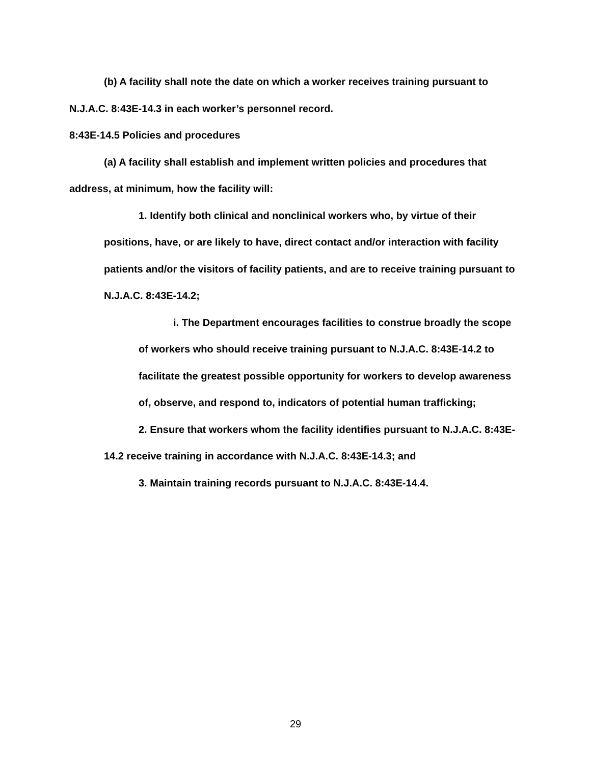(b) A facility shall note the date on which a worker receives training pursuant to N.J.A.C. 8:43E-14.3 in each worker’s personnel record.
8:43E-14.5 Policies and procedures
(a) A facility shall establish and implement written policies and procedures that address, at minimum, how the facility will:
1. Identify both clinical and nonclinical workers who, by virtue of their positions, have, or are likely to have, direct contact and/or interaction with facility patients and/or the visitors of facility patients, and are to receive training pursuant to N.J.A.C. 8:43E-14.2;
i. The Department encourages facilities to construe broadly the scope of workers who should receive training pursuant to N.J.A.C. 8:43E-14.2 to facilitate the greatest possible opportunity for workers to develop awareness of, observe, and respond to, indicators of potential human trafficking;
2. Ensure that workers whom the facility identifies pursuant to N.J.A.C. 8:43E-14.2 receive training in accordance with N.J.A.C. 8:43E-14.3; and
3. Maintain training records pursuant to N.J.A.C. 8:43E-14.4.
29